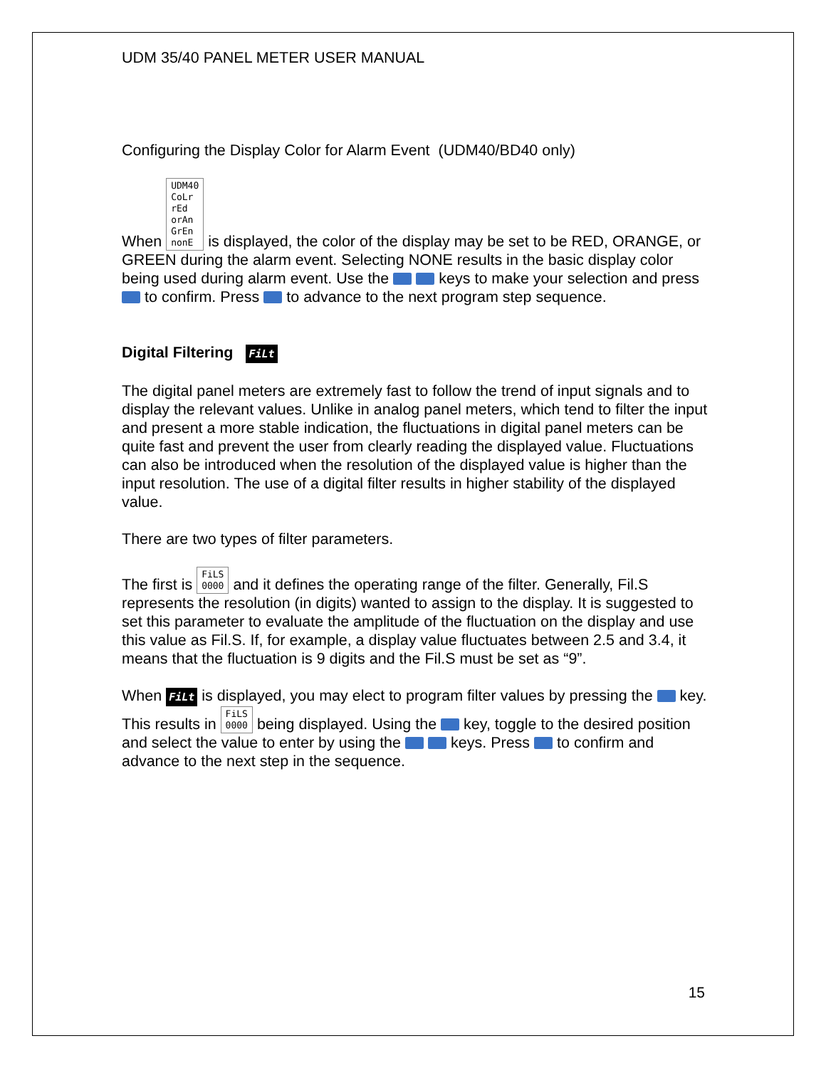UDM 35/40 PANEL METER USER MANUAL
Configuring the Display Color for Alarm Event (UDM40/BD40 only)
When UDM40
CoLr
rEd
orAn
GrEn
nonE is displayed, the color of the display may be set to be RED, ORANGE, or GREEN during the alarm event. Selecting NONE results in the basic display color being used during alarm event. Use the keys to make your selection and press to confirm. Press to advance to the next program step sequence.
Digital Filtering FiLt
The digital panel meters are extremely fast to follow the trend of input signals and to display the relevant values. Unlike in analog panel meters, which tend to filter the input and present a more stable indication, the fluctuations in digital panel meters can be quite fast and prevent the user from clearly reading the displayed value. Fluctuations can also be introduced when the resolution of the displayed value is higher than the input resolution. The use of a digital filter results in higher stability of the displayed value.
There are two types of filter parameters.
The first is FiLS
0000 and it defines the operating range of the filter. Generally, Fil.S represents the resolution (in digits) wanted to assign to the display. It is suggested to set this parameter to evaluate the amplitude of the fluctuation on the display and use this value as Fil.S. If, for example, a display value fluctuates between 2.5 and 3.4, it means that the fluctuation is 9 digits and the Fil.S must be set as “9”.
When FiLt is displayed, you may elect to program filter values by pressing the key. This results in FiLS
0000 being displayed. Using the key, toggle to the desired position and select the value to enter by using the keys. Press to confirm and advance to the next step in the sequence.
15